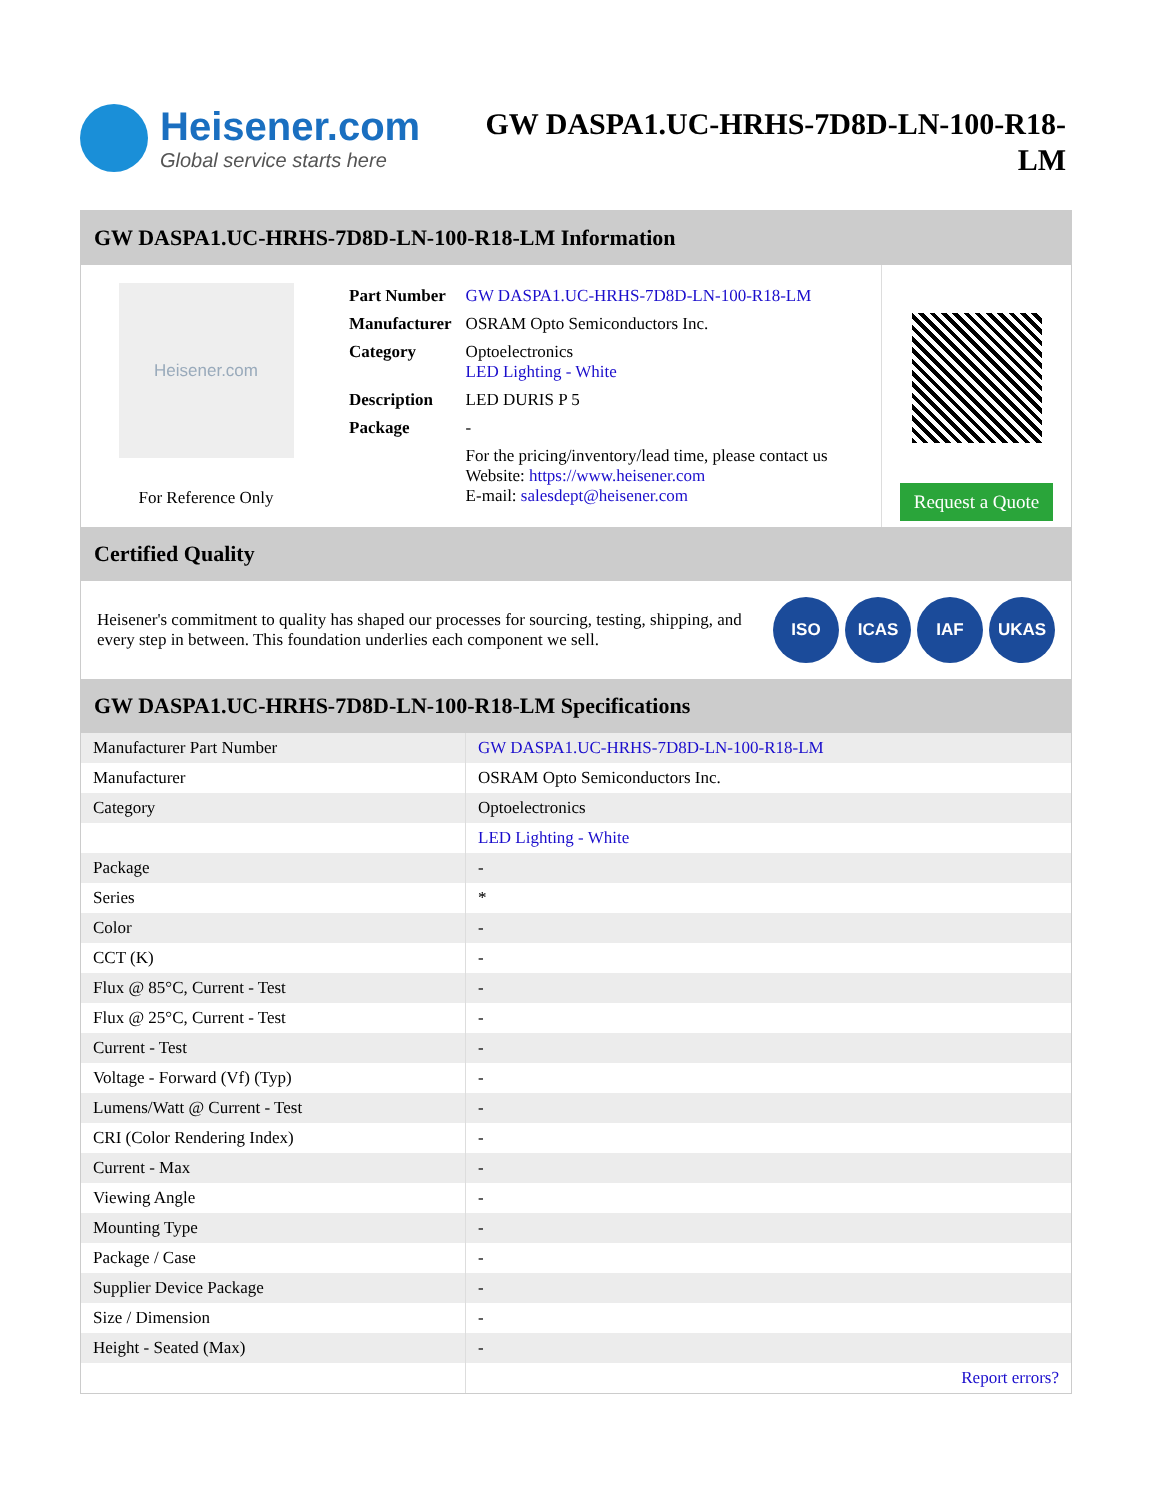Heisener.com
Global service starts here
GW DASPA1.UC-HRHS-7D8D-LN-100-R18-LM
GW DASPA1.UC-HRHS-7D8D-LN-100-R18-LM Information
Heisener.com
For Reference Only
| Part Number | GW DASPA1.UC-HRHS-7D8D-LN-100-R18-LM |
| Manufacturer | OSRAM Opto Semiconductors Inc. |
| Category | Optoelectronics LED Lighting - White |
| Description | LED DURIS P 5 |
| Package | - |
| | For the pricing/inventory/lead time, please contact us Website: https://www.heisener.com E-mail: salesdept@heisener.com |
Request a Quote
Certified Quality
Heisener's commitment to quality has shaped our processes for sourcing, testing, shipping, and every step in between. This foundation underlies each component we sell.
ISO ICAS IAF UKAS
GW DASPA1.UC-HRHS-7D8D-LN-100-R18-LM Specifications
| Manufacturer Part Number | GW DASPA1.UC-HRHS-7D8D-LN-100-R18-LM |
| Manufacturer | OSRAM Opto Semiconductors Inc. |
| Category | Optoelectronics |
| | LED Lighting - White |
| Package | - |
| Series | * |
| Color | - |
| CCT (K) | - |
| Flux @ 85°C, Current - Test | - |
| Flux @ 25°C, Current - Test | - |
| Current - Test | - |
| Voltage - Forward (Vf) (Typ) | - |
| Lumens/Watt @ Current - Test | - |
| CRI (Color Rendering Index) | - |
| Current - Max | - |
| Viewing Angle | - |
| Mounting Type | - |
| Package / Case | - |
| Supplier Device Package | - |
| Size / Dimension | - |
| Height - Seated (Max) | - |
| | Report errors? |